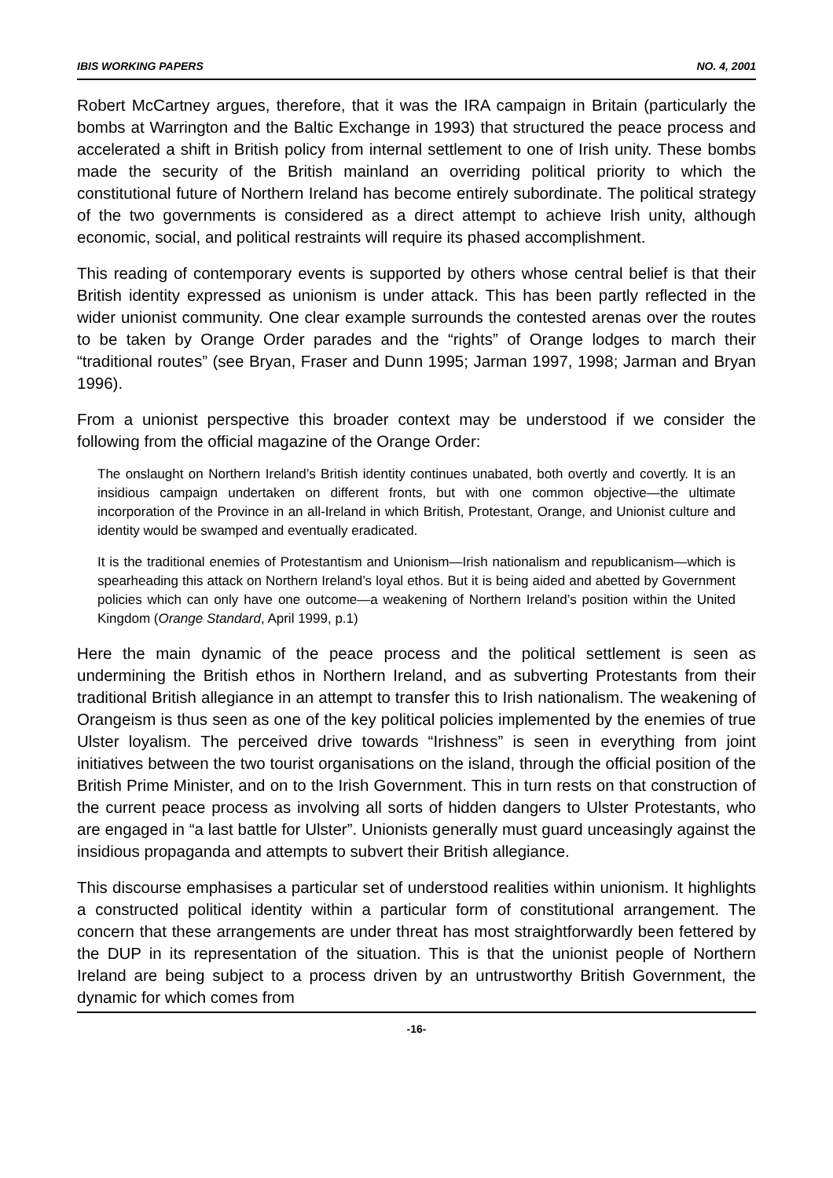IBIS WORKING PAPERS NO. 4, 2001
Robert McCartney argues, therefore, that it was the IRA campaign in Britain (particularly the bombs at Warrington and the Baltic Exchange in 1993) that structured the peace process and accelerated a shift in British policy from internal settlement to one of Irish unity. These bombs made the security of the British mainland an overriding political priority to which the constitutional future of Northern Ireland has become entirely subordinate. The political strategy of the two governments is considered as a direct attempt to achieve Irish unity, although economic, social, and political restraints will require its phased accomplishment.
This reading of contemporary events is supported by others whose central belief is that their British identity expressed as unionism is under attack. This has been partly reflected in the wider unionist community. One clear example surrounds the contested arenas over the routes to be taken by Orange Order parades and the “rights” of Orange lodges to march their “traditional routes” (see Bryan, Fraser and Dunn 1995; Jarman 1997, 1998; Jarman and Bryan 1996).
From a unionist perspective this broader context may be understood if we consider the following from the official magazine of the Orange Order:
The onslaught on Northern Ireland’s British identity continues unabated, both overtly and covertly. It is an insidious campaign undertaken on different fronts, but with one common objective—the ultimate incorporation of the Province in an all-Ireland in which British, Protestant, Orange, and Unionist culture and identity would be swamped and eventually eradicated.
It is the traditional enemies of Protestantism and Unionism—Irish nationalism and republicanism—which is spearheading this attack on Northern Ireland’s loyal ethos. But it is being aided and abetted by Government policies which can only have one outcome—a weakening of Northern Ireland’s position within the United Kingdom (Orange Standard, April 1999, p.1)
Here the main dynamic of the peace process and the political settlement is seen as undermining the British ethos in Northern Ireland, and as subverting Protestants from their traditional British allegiance in an attempt to transfer this to Irish nationalism. The weakening of Orangeism is thus seen as one of the key political policies implemented by the enemies of true Ulster loyalism. The perceived drive towards “Irishness” is seen in everything from joint initiatives between the two tourist organisations on the island, through the official position of the British Prime Minister, and on to the Irish Government. This in turn rests on that construction of the current peace process as involving all sorts of hidden dangers to Ulster Protestants, who are engaged in “a last battle for Ulster”. Unionists generally must guard unceasingly against the insidious propaganda and attempts to subvert their British allegiance.
This discourse emphasises a particular set of understood realities within unionism. It highlights a constructed political identity within a particular form of constitutional arrangement. The concern that these arrangements are under threat has most straightforwardly been fettered by the DUP in its representation of the situation. This is that the unionist people of Northern Ireland are being subject to a process driven by an untrustworthy British Government, the dynamic for which comes from
-16-